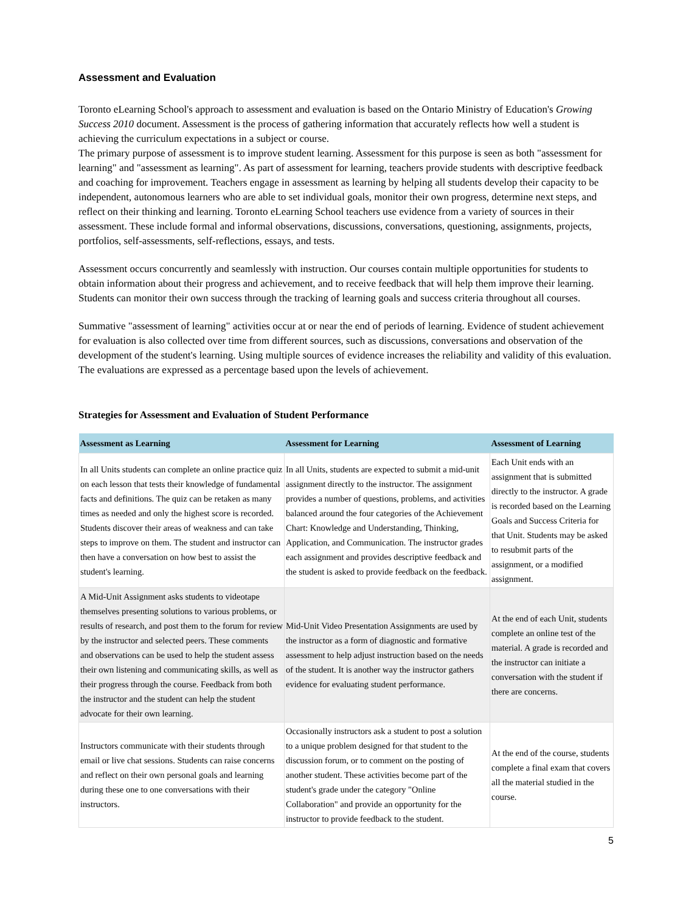Assessment and Evaluation
Toronto eLearning School's approach to assessment and evaluation is based on the Ontario Ministry of Education's Growing Success 2010 document. Assessment is the process of gathering information that accurately reflects how well a student is achieving the curriculum expectations in a subject or course.
The primary purpose of assessment is to improve student learning. Assessment for this purpose is seen as both "assessment for learning" and "assessment as learning". As part of assessment for learning, teachers provide students with descriptive feedback and coaching for improvement. Teachers engage in assessment as learning by helping all students develop their capacity to be independent, autonomous learners who are able to set individual goals, monitor their own progress, determine next steps, and reflect on their thinking and learning. Toronto eLearning School teachers use evidence from a variety of sources in their assessment. These include formal and informal observations, discussions, conversations, questioning, assignments, projects, portfolios, self-assessments, self-reflections, essays, and tests.
Assessment occurs concurrently and seamlessly with instruction. Our courses contain multiple opportunities for students to obtain information about their progress and achievement, and to receive feedback that will help them improve their learning. Students can monitor their own success through the tracking of learning goals and success criteria throughout all courses.
Summative "assessment of learning" activities occur at or near the end of periods of learning. Evidence of student achievement for evaluation is also collected over time from different sources, such as discussions, conversations and observation of the development of the student's learning. Using multiple sources of evidence increases the reliability and validity of this evaluation. The evaluations are expressed as a percentage based upon the levels of achievement.
Strategies for Assessment and Evaluation of Student Performance
| Assessment as Learning | Assessment for Learning | Assessment of Learning |
| --- | --- | --- |
| In all Units students can complete an online practice quiz on each lesson that tests their knowledge of fundamental facts and definitions. The quiz can be retaken as many times as needed and only the highest score is recorded. Students discover their areas of weakness and can take steps to improve on them. The student and instructor can then have a conversation on how best to assist the student's learning. | In all Units, students are expected to submit a mid-unit assignment directly to the instructor. The assignment provides a number of questions, problems, and activities balanced around the four categories of the Achievement Chart: Knowledge and Understanding, Thinking, Application, and Communication. The instructor grades each assignment and provides descriptive feedback and the student is asked to provide feedback on the feedback. | Each Unit ends with an assignment that is submitted directly to the instructor. A grade is recorded based on the Learning Goals and Success Criteria for that Unit. Students may be asked to resubmit parts of the assignment, or a modified assignment. |
| A Mid-Unit Assignment asks students to videotape themselves presenting solutions to various problems, or results of research, and post them to the forum for review by the instructor and selected peers. These comments and observations can be used to help the student assess their own listening and communicating skills, as well as their progress through the course. Feedback from both the instructor and the student can help the student advocate for their own learning. | Mid-Unit Video Presentation Assignments are used by the instructor as a form of diagnostic and formative assessment to help adjust instruction based on the needs of the student. It is another way the instructor gathers evidence for evaluating student performance. | At the end of each Unit, students complete an online test of the material. A grade is recorded and the instructor can initiate a conversation with the student if there are concerns. |
| Instructors communicate with their students through email or live chat sessions. Students can raise concerns and reflect on their own personal goals and learning during these one to one conversations with their instructors. | Occasionally instructors ask a student to post a solution to a unique problem designed for that student to the discussion forum, or to comment on the posting of another student. These activities become part of the student's grade under the category "Online Collaboration" and provide an opportunity for the instructor to provide feedback to the student. | At the end of the course, students complete a final exam that covers all the material studied in the course. |
5